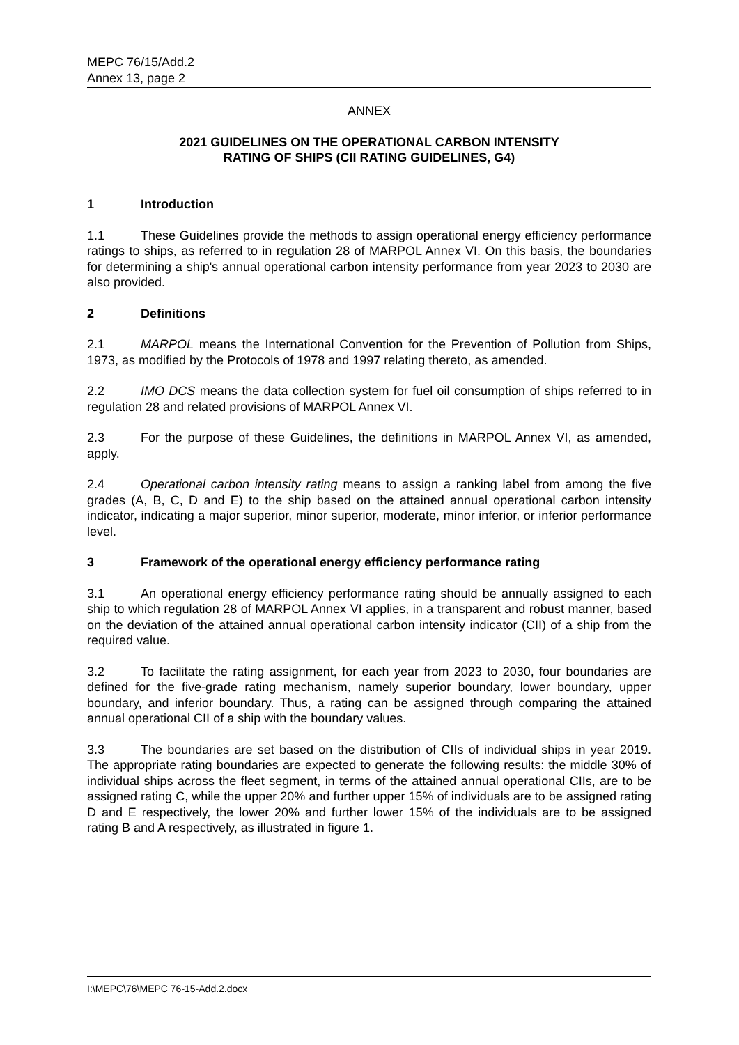MEPC 76/15/Add.2
Annex 13, page 2
ANNEX
2021 GUIDELINES ON THE OPERATIONAL CARBON INTENSITY
RATING OF SHIPS (CII RATING GUIDELINES, G4)
1 Introduction
1.1 These Guidelines provide the methods to assign operational energy efficiency performance ratings to ships, as referred to in regulation 28 of MARPOL Annex VI. On this basis, the boundaries for determining a ship's annual operational carbon intensity performance from year 2023 to 2030 are also provided.
2 Definitions
2.1 MARPOL means the International Convention for the Prevention of Pollution from Ships, 1973, as modified by the Protocols of 1978 and 1997 relating thereto, as amended.
2.2 IMO DCS means the data collection system for fuel oil consumption of ships referred to in regulation 28 and related provisions of MARPOL Annex VI.
2.3 For the purpose of these Guidelines, the definitions in MARPOL Annex VI, as amended, apply.
2.4 Operational carbon intensity rating means to assign a ranking label from among the five grades (A, B, C, D and E) to the ship based on the attained annual operational carbon intensity indicator, indicating a major superior, minor superior, moderate, minor inferior, or inferior performance level.
3 Framework of the operational energy efficiency performance rating
3.1 An operational energy efficiency performance rating should be annually assigned to each ship to which regulation 28 of MARPOL Annex VI applies, in a transparent and robust manner, based on the deviation of the attained annual operational carbon intensity indicator (CII) of a ship from the required value.
3.2 To facilitate the rating assignment, for each year from 2023 to 2030, four boundaries are defined for the five-grade rating mechanism, namely superior boundary, lower boundary, upper boundary, and inferior boundary. Thus, a rating can be assigned through comparing the attained annual operational CII of a ship with the boundary values.
3.3 The boundaries are set based on the distribution of CIIs of individual ships in year 2019. The appropriate rating boundaries are expected to generate the following results: the middle 30% of individual ships across the fleet segment, in terms of the attained annual operational CIIs, are to be assigned rating C, while the upper 20% and further upper 15% of individuals are to be assigned rating D and E respectively, the lower 20% and further lower 15% of the individuals are to be assigned rating B and A respectively, as illustrated in figure 1.
I:\MEPC\76\MEPC 76-15-Add.2.docx